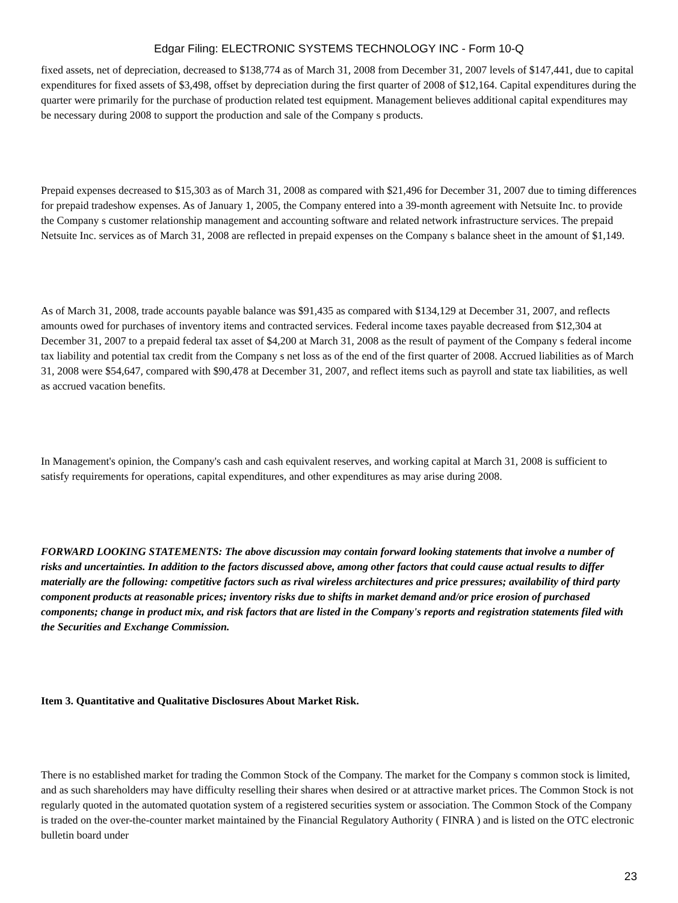Edgar Filing: ELECTRONIC SYSTEMS TECHNOLOGY INC - Form 10-Q
fixed assets, net of depreciation, decreased to $138,774 as of March 31, 2008 from December 31, 2007 levels of $147,441, due to capital expenditures for fixed assets of $3,498, offset by depreciation during the first quarter of 2008 of $12,164. Capital expenditures during the quarter were primarily for the purchase of production related test equipment. Management believes additional capital expenditures may be necessary during 2008 to support the production and sale of the Company s products.
Prepaid expenses decreased to $15,303 as of March 31, 2008 as compared with $21,496 for December 31, 2007 due to timing differences for prepaid tradeshow expenses. As of January 1, 2005, the Company entered into a 39-month agreement with Netsuite Inc. to provide the Company s customer relationship management and accounting software and related network infrastructure services. The prepaid Netsuite Inc. services as of March 31, 2008 are reflected in prepaid expenses on the Company s balance sheet in the amount of $1,149.
As of March 31, 2008, trade accounts payable balance was $91,435 as compared with $134,129 at December 31, 2007, and reflects amounts owed for purchases of inventory items and contracted services. Federal income taxes payable decreased from $12,304 at December 31, 2007 to a prepaid federal tax asset of $4,200 at March 31, 2008 as the result of payment of the Company s federal income tax liability and potential tax credit from the Company s net loss as of the end of the first quarter of 2008. Accrued liabilities as of March 31, 2008 were $54,647, compared with $90,478 at December 31, 2007, and reflect items such as payroll and state tax liabilities, as well as accrued vacation benefits.
In Management's opinion, the Company's cash and cash equivalent reserves, and working capital at March 31, 2008 is sufficient to satisfy requirements for operations, capital expenditures, and other expenditures as may arise during 2008.
FORWARD LOOKING STATEMENTS: The above discussion may contain forward looking statements that involve a number of risks and uncertainties. In addition to the factors discussed above, among other factors that could cause actual results to differ materially are the following: competitive factors such as rival wireless architectures and price pressures; availability of third party component products at reasonable prices; inventory risks due to shifts in market demand and/or price erosion of purchased components; change in product mix, and risk factors that are listed in the Company's reports and registration statements filed with the Securities and Exchange Commission.
Item 3. Quantitative and Qualitative Disclosures About Market Risk.
There is no established market for trading the Common Stock of the Company. The market for the Company s common stock is limited, and as such shareholders may have difficulty reselling their shares when desired or at attractive market prices. The Common Stock is not regularly quoted in the automated quotation system of a registered securities system or association. The Common Stock of the Company is traded on the over-the-counter market maintained by the Financial Regulatory Authority ( FINRA ) and is listed on the OTC electronic bulletin board under
23